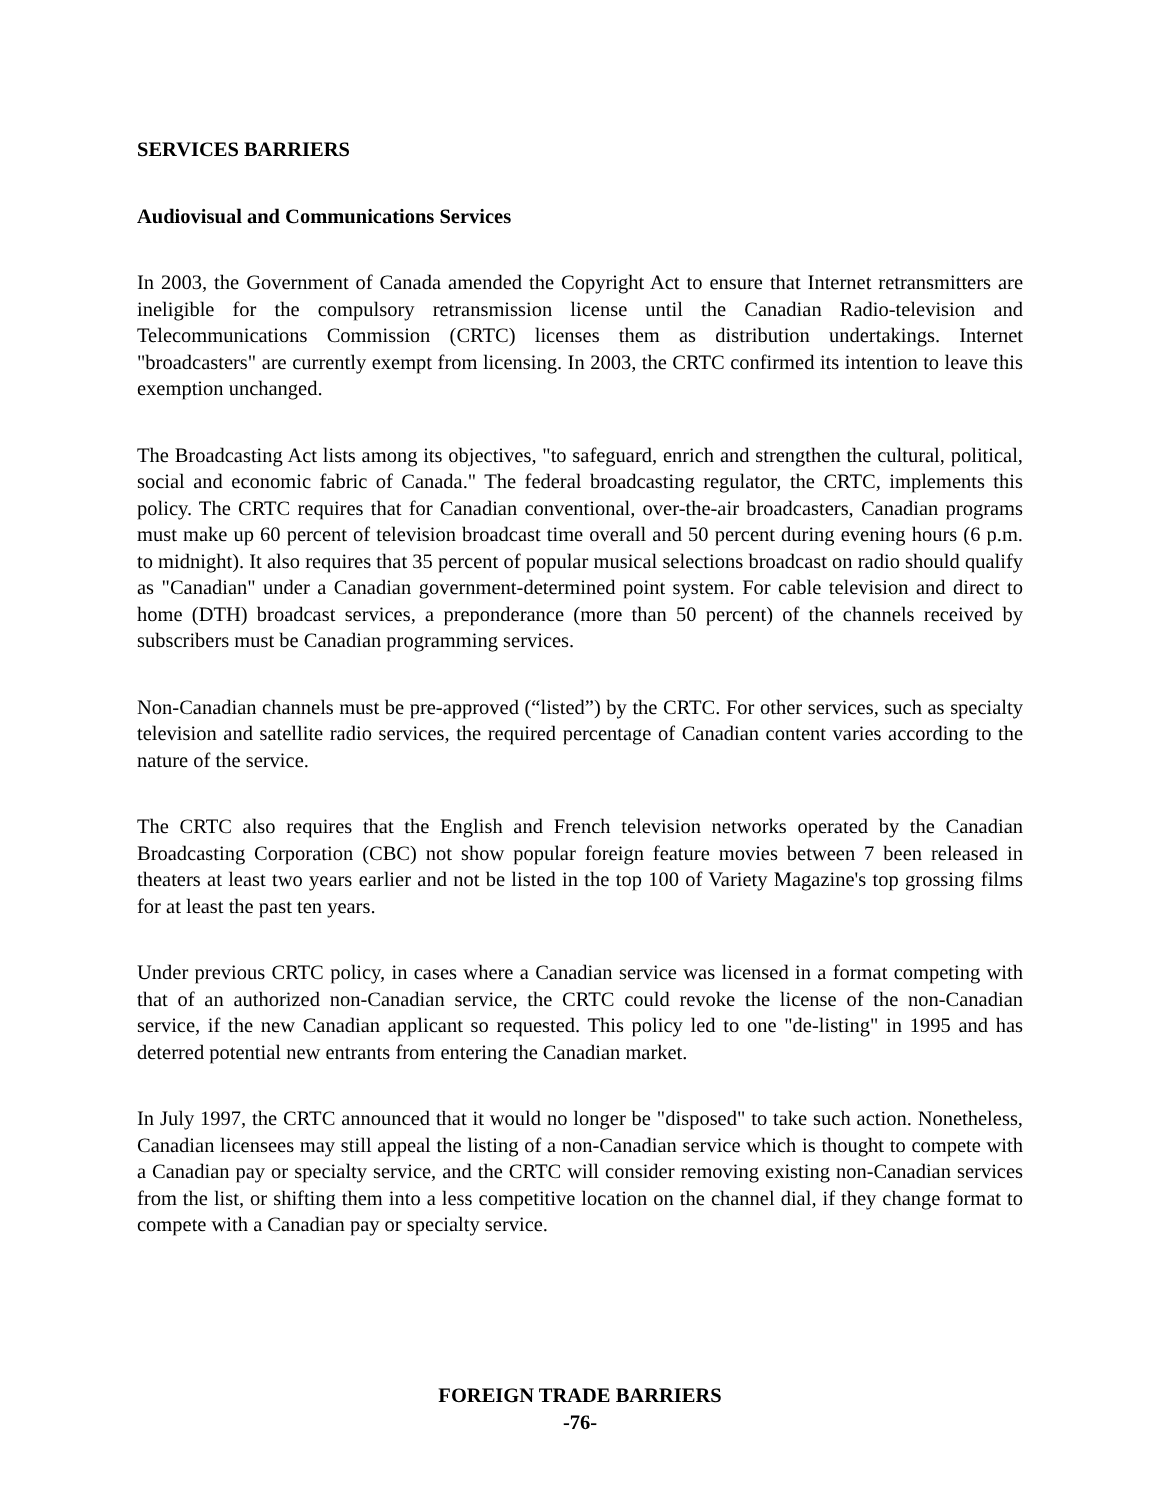SERVICES BARRIERS
Audiovisual and Communications Services
In 2003, the Government of Canada amended the Copyright Act to ensure that Internet retransmitters are ineligible for the compulsory retransmission license until the Canadian Radio-television and Telecommunications Commission (CRTC) licenses them as distribution undertakings. Internet "broadcasters" are currently exempt from licensing. In 2003, the CRTC confirmed its intention to leave this exemption unchanged.
The Broadcasting Act lists among its objectives, "to safeguard, enrich and strengthen the cultural, political, social and economic fabric of Canada." The federal broadcasting regulator, the CRTC, implements this policy. The CRTC requires that for Canadian conventional, over-the-air broadcasters, Canadian programs must make up 60 percent of television broadcast time overall and 50 percent during evening hours (6 p.m. to midnight). It also requires that 35 percent of popular musical selections broadcast on radio should qualify as "Canadian" under a Canadian government-determined point system. For cable television and direct to home (DTH) broadcast services, a preponderance (more than 50 percent) of the channels received by subscribers must be Canadian programming services.
Non-Canadian channels must be pre-approved (“listed”) by the CRTC. For other services, such as specialty television and satellite radio services, the required percentage of Canadian content varies according to the nature of the service.
The CRTC also requires that the English and French television networks operated by the Canadian Broadcasting Corporation (CBC) not show popular foreign feature movies between 7 been released in theaters at least two years earlier and not be listed in the top 100 of Variety Magazine's top grossing films for at least the past ten years.
Under previous CRTC policy, in cases where a Canadian service was licensed in a format competing with that of an authorized non-Canadian service, the CRTC could revoke the license of the non-Canadian service, if the new Canadian applicant so requested. This policy led to one "de-listing" in 1995 and has deterred potential new entrants from entering the Canadian market.
In July 1997, the CRTC announced that it would no longer be "disposed" to take such action. Nonetheless, Canadian licensees may still appeal the listing of a non-Canadian service which is thought to compete with a Canadian pay or specialty service, and the CRTC will consider removing existing non-Canadian services from the list, or shifting them into a less competitive location on the channel dial, if they change format to compete with a Canadian pay or specialty service.
FOREIGN TRADE BARRIERS
-76-